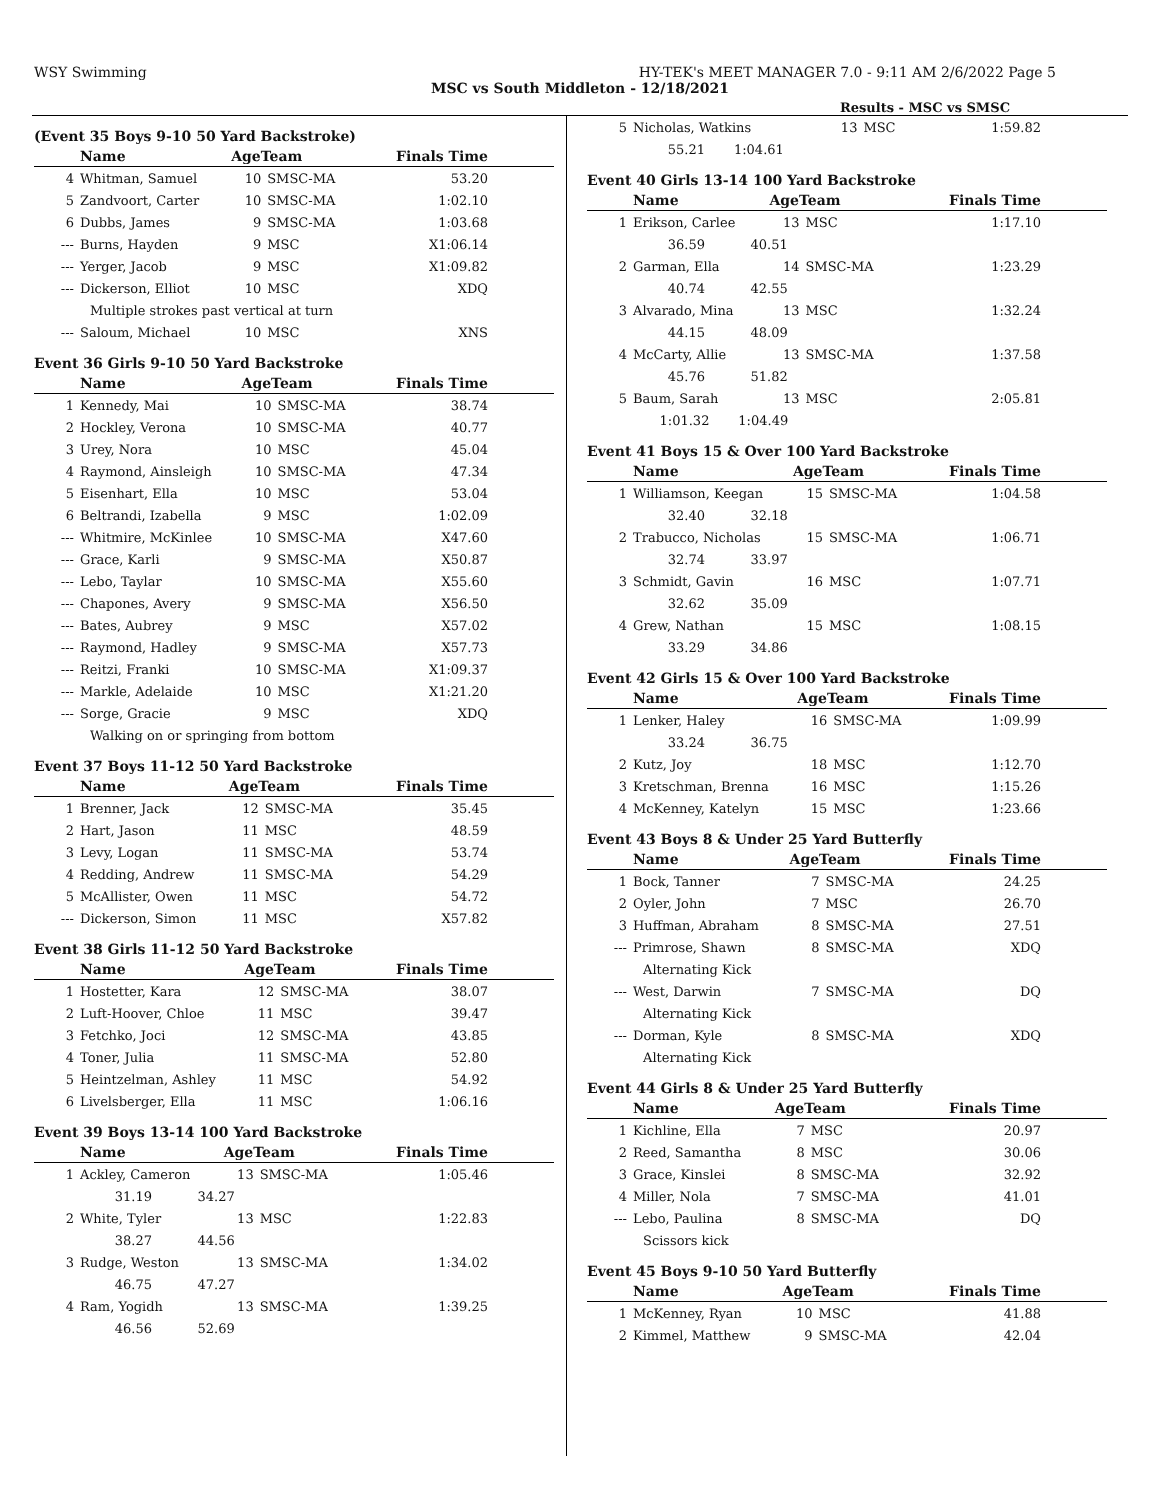WSY Swimming HY-TEK's MEET MANAGER 7.0 - 9:11 AM 2/6/2022 Page 5
MSC vs South Middleton - 12/18/2021
Results - MSC vs SMSC
(Event 35 Boys 9-10 50 Yard Backstroke)
| | Name | AgeTeam | | Finals Time |
| --- | --- | --- | --- | --- |
| 4 | Whitman, Samuel | 10 | SMSC-MA | 53.20 |
| 5 | Zandvoort, Carter | 10 | SMSC-MA | 1:02.10 |
| 6 | Dubbs, James | 9 | SMSC-MA | 1:03.68 |
| --- | Burns, Hayden | 9 | MSC | X1:06.14 |
| --- | Yerger, Jacob | 9 | MSC | X1:09.82 |
| --- | Dickerson, Elliot | 10 | MSC | XDQ |
| | Multiple strokes past vertical at turn | | | |
| --- | Saloum, Michael | 10 | MSC | XNS |
Event 36 Girls 9-10 50 Yard Backstroke
| | Name | AgeTeam | | Finals Time |
| --- | --- | --- | --- | --- |
| 1 | Kennedy, Mai | 10 | SMSC-MA | 38.74 |
| 2 | Hockley, Verona | 10 | SMSC-MA | 40.77 |
| 3 | Urey, Nora | 10 | MSC | 45.04 |
| 4 | Raymond, Ainsleigh | 10 | SMSC-MA | 47.34 |
| 5 | Eisenhart, Ella | 10 | MSC | 53.04 |
| 6 | Beltrandi, Izabella | 9 | MSC | 1:02.09 |
| --- | Whitmire, McKinlee | 10 | SMSC-MA | X47.60 |
| --- | Grace, Karli | 9 | SMSC-MA | X50.87 |
| --- | Lebo, Taylar | 10 | SMSC-MA | X55.60 |
| --- | Chapones, Avery | 9 | SMSC-MA | X56.50 |
| --- | Bates, Aubrey | 9 | MSC | X57.02 |
| --- | Raymond, Hadley | 9 | SMSC-MA | X57.73 |
| --- | Reitzi, Franki | 10 | SMSC-MA | X1:09.37 |
| --- | Markle, Adelaide | 10 | MSC | X1:21.20 |
| --- | Sorge, Gracie | 9 | MSC | XDQ |
| | Walking on or springing from bottom | | | |
Event 37 Boys 11-12 50 Yard Backstroke
| | Name | AgeTeam | | Finals Time |
| --- | --- | --- | --- | --- |
| 1 | Brenner, Jack | 12 | SMSC-MA | 35.45 |
| 2 | Hart, Jason | 11 | MSC | 48.59 |
| 3 | Levy, Logan | 11 | SMSC-MA | 53.74 |
| 4 | Redding, Andrew | 11 | SMSC-MA | 54.29 |
| 5 | McAllister, Owen | 11 | MSC | 54.72 |
| --- | Dickerson, Simon | 11 | MSC | X57.82 |
Event 38 Girls 11-12 50 Yard Backstroke
| | Name | AgeTeam | | Finals Time |
| --- | --- | --- | --- | --- |
| 1 | Hostetter, Kara | 12 | SMSC-MA | 38.07 |
| 2 | Luft-Hoover, Chloe | 11 | MSC | 39.47 |
| 3 | Fetchko, Joci | 12 | SMSC-MA | 43.85 |
| 4 | Toner, Julia | 11 | SMSC-MA | 52.80 |
| 5 | Heintzelman, Ashley | 11 | MSC | 54.92 |
| 6 | Livelsberger, Ella | 11 | MSC | 1:06.16 |
Event 39 Boys 13-14 100 Yard Backstroke
| | Name | AgeTeam | | Finals Time |
| --- | --- | --- | --- | --- |
| 1 | Ackley, Cameron | 13 | SMSC-MA | 1:05.46 |
| | 31.19 34.27 | | | |
| 2 | White, Tyler | 13 | MSC | 1:22.83 |
| | 38.27 44.56 | | | |
| 3 | Rudge, Weston | 13 | SMSC-MA | 1:34.02 |
| | 46.75 47.27 | | | |
| 4 | Ram, Yogidh | 13 | SMSC-MA | 1:39.25 |
| | 46.56 52.69 | | | |
| 5 | Nicholas, Watkins | 13 | MSC | 1:59.82 |
| | 55.21 1:04.61 | | | |
Event 40 Girls 13-14 100 Yard Backstroke
| | Name | AgeTeam | | Finals Time |
| --- | --- | --- | --- | --- |
| 1 | Erikson, Carlee | 13 | MSC | 1:17.10 |
| | 36.59 40.51 | | | |
| 2 | Garman, Ella | 14 | SMSC-MA | 1:23.29 |
| | 40.74 42.55 | | | |
| 3 | Alvarado, Mina | 13 | MSC | 1:32.24 |
| | 44.15 48.09 | | | |
| 4 | McCarty, Allie | 13 | SMSC-MA | 1:37.58 |
| | 45.76 51.82 | | | |
| 5 | Baum, Sarah | 13 | MSC | 2:05.81 |
| | 1:01.32 1:04.49 | | | |
Event 41 Boys 15 & Over 100 Yard Backstroke
| | Name | AgeTeam | | Finals Time |
| --- | --- | --- | --- | --- |
| 1 | Williamson, Keegan | 15 | SMSC-MA | 1:04.58 |
| | 32.40 32.18 | | | |
| 2 | Trabucco, Nicholas | 15 | SMSC-MA | 1:06.71 |
| | 32.74 33.97 | | | |
| 3 | Schmidt, Gavin | 16 | MSC | 1:07.71 |
| | 32.62 35.09 | | | |
| 4 | Grew, Nathan | 15 | MSC | 1:08.15 |
| | 33.29 34.86 | | | |
Event 42 Girls 15 & Over 100 Yard Backstroke
| | Name | AgeTeam | | Finals Time |
| --- | --- | --- | --- | --- |
| 1 | Lenker, Haley | 16 | SMSC-MA | 1:09.99 |
| | 33.24 36.75 | | | |
| 2 | Kutz, Joy | 18 | MSC | 1:12.70 |
| 3 | Kretschman, Brenna | 16 | MSC | 1:15.26 |
| 4 | McKenney, Katelyn | 15 | MSC | 1:23.66 |
Event 43 Boys 8 & Under 25 Yard Butterfly
| | Name | AgeTeam | | Finals Time |
| --- | --- | --- | --- | --- |
| 1 | Bock, Tanner | 7 | SMSC-MA | 24.25 |
| 2 | Oyler, John | 7 | MSC | 26.70 |
| 3 | Huffman, Abraham | 8 | SMSC-MA | 27.51 |
| --- | Primrose, Shawn | 8 | SMSC-MA | XDQ |
| | Alternating Kick | | | |
| --- | West, Darwin | 7 | SMSC-MA | DQ |
| | Alternating Kick | | | |
| --- | Dorman, Kyle | 8 | SMSC-MA | XDQ |
| | Alternating Kick | | | |
Event 44 Girls 8 & Under 25 Yard Butterfly
| | Name | AgeTeam | | Finals Time |
| --- | --- | --- | --- | --- |
| 1 | Kichline, Ella | 7 | MSC | 20.97 |
| 2 | Reed, Samantha | 8 | MSC | 30.06 |
| 3 | Grace, Kinslei | 8 | SMSC-MA | 32.92 |
| 4 | Miller, Nola | 7 | SMSC-MA | 41.01 |
| --- | Lebo, Paulina | 8 | SMSC-MA | DQ |
| | Scissors kick | | | |
Event 45 Boys 9-10 50 Yard Butterfly
| | Name | AgeTeam | | Finals Time |
| --- | --- | --- | --- | --- |
| 1 | McKenney, Ryan | 10 | MSC | 41.88 |
| 2 | Kimmel, Matthew | 9 | SMSC-MA | 42.04 |